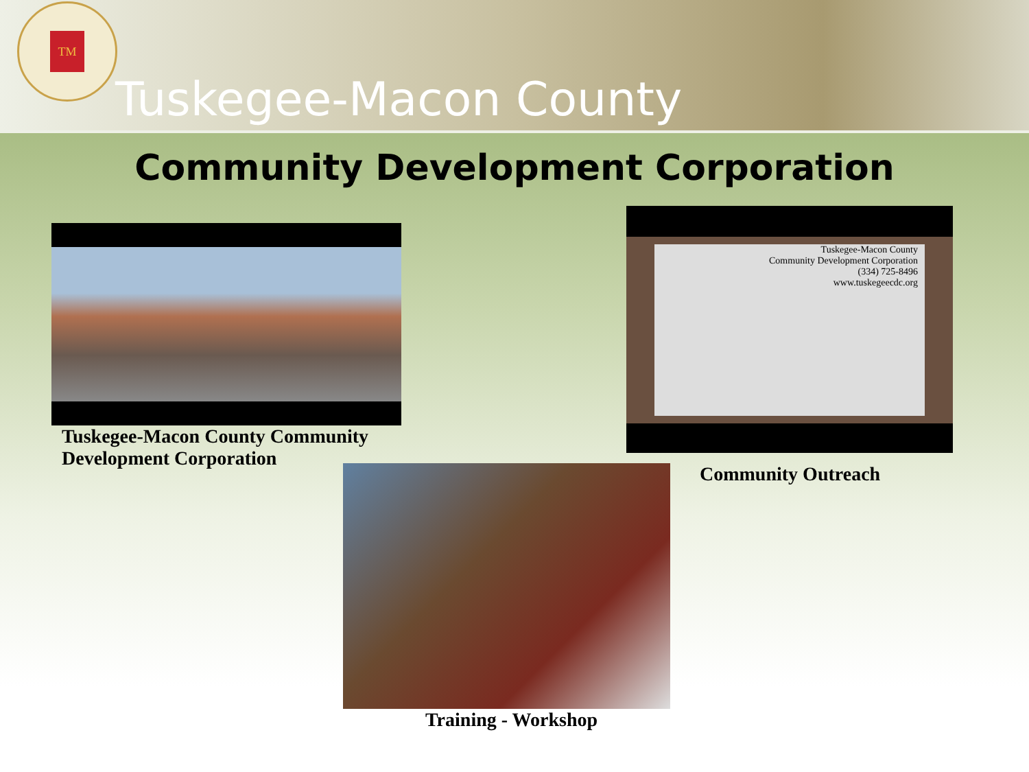TM
Tuskegee-Macon County
Community Development Corporation
Tuskegee-Macon County Community
Development Corporation
Tuskegee-Macon County
Community Development Corporation
(334) 725-8496
www.tuskegeecdc.org
Community Outreach
Training - Workshop